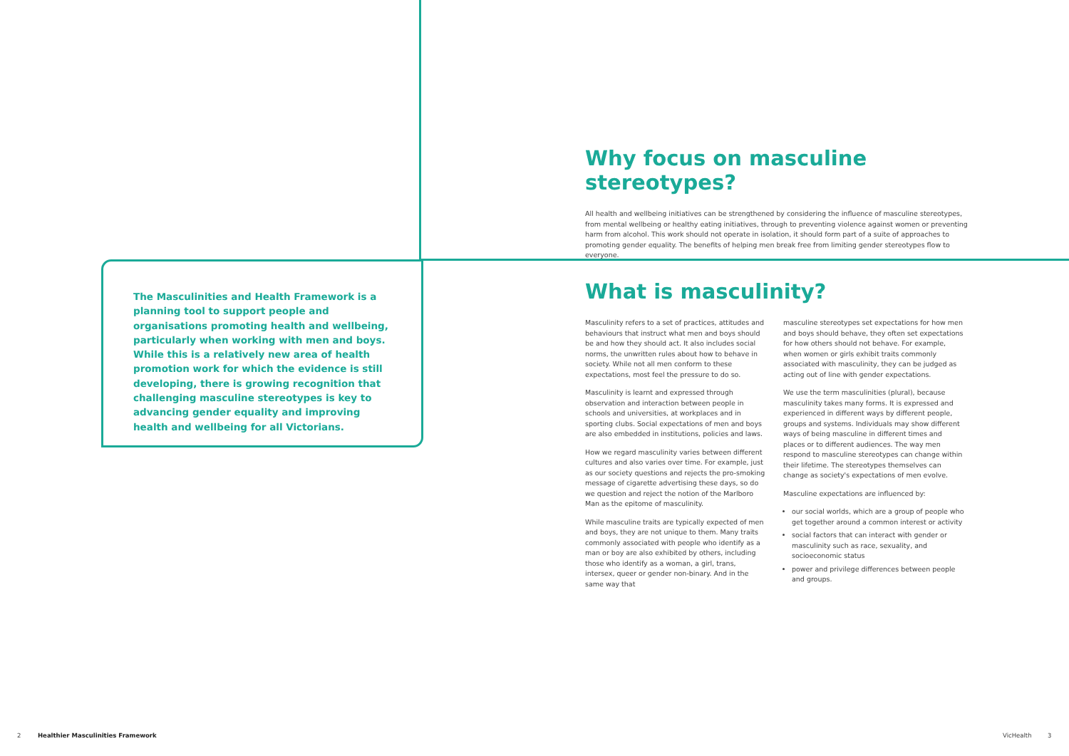The Masculinities and Health Framework is a planning tool to support people and organisations promoting health and wellbeing, particularly when working with men and boys. While this is a relatively new area of health promotion work for which the evidence is still developing, there is growing recognition that challenging masculine stereotypes is key to advancing gender equality and improving health and wellbeing for all Victorians.
Why focus on masculine stereotypes?
All health and wellbeing initiatives can be strengthened by considering the influence of masculine stereotypes, from mental wellbeing or healthy eating initiatives, through to preventing violence against women or preventing harm from alcohol. This work should not operate in isolation, it should form part of a suite of approaches to promoting gender equality. The benefits of helping men break free from limiting gender stereotypes flow to everyone.
What is masculinity?
Masculinity refers to a set of practices, attitudes and behaviours that instruct what men and boys should be and how they should act. It also includes social norms, the unwritten rules about how to behave in society. While not all men conform to these expectations, most feel the pressure to do so.
Masculinity is learnt and expressed through observation and interaction between people in schools and universities, at workplaces and in sporting clubs. Social expectations of men and boys are also embedded in institutions, policies and laws.
How we regard masculinity varies between different cultures and also varies over time. For example, just as our society questions and rejects the pro-smoking message of cigarette advertising these days, so do we question and reject the notion of the Marlboro Man as the epitome of masculinity.
While masculine traits are typically expected of men and boys, they are not unique to them. Many traits commonly associated with people who identify as a man or boy are also exhibited by others, including those who identify as a woman, a girl, trans, intersex, queer or gender non-binary. And in the same way that
masculine stereotypes set expectations for how men and boys should behave, they often set expectations for how others should not behave. For example, when women or girls exhibit traits commonly associated with masculinity, they can be judged as acting out of line with gender expectations.
We use the term masculinities (plural), because masculinity takes many forms. It is expressed and experienced in different ways by different people, groups and systems. Individuals may show different ways of being masculine in different times and places or to different audiences. The way men respond to masculine stereotypes can change within their lifetime. The stereotypes themselves can change as society's expectations of men evolve.
Masculine expectations are influenced by:
our social worlds, which are a group of people who get together around a common interest or activity
social factors that can interact with gender or masculinity such as race, sexuality, and socioeconomic status
power and privilege differences between people and groups.
2 Healthier Masculinities Framework VicHealth 3